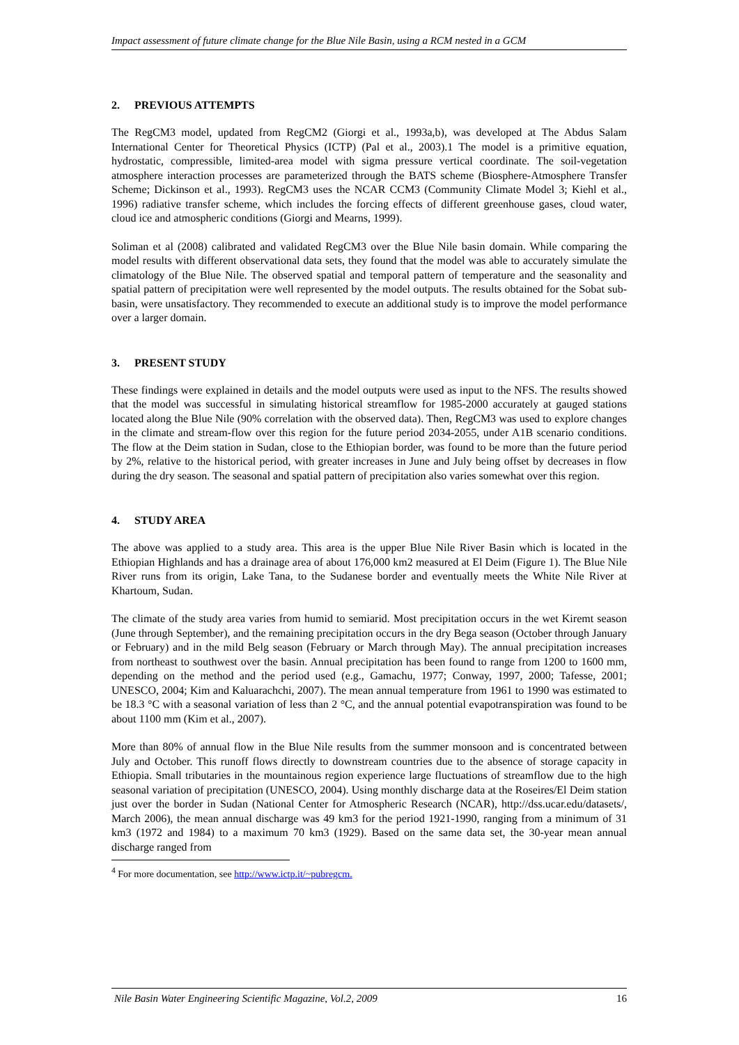Impact assessment of future climate change for the Blue Nile Basin, using a RCM nested in a GCM
2. PREVIOUS ATTEMPTS
The RegCM3 model, updated from RegCM2 (Giorgi et al., 1993a,b), was developed at The Abdus Salam International Center for Theoretical Physics (ICTP) (Pal et al., 2003).1 The model is a primitive equation, hydrostatic, compressible, limited-area model with sigma pressure vertical coordinate. The soil-vegetation atmosphere interaction processes are parameterized through the BATS scheme (Biosphere-Atmosphere Transfer Scheme; Dickinson et al., 1993). RegCM3 uses the NCAR CCM3 (Community Climate Model 3; Kiehl et al., 1996) radiative transfer scheme, which includes the forcing effects of different greenhouse gases, cloud water, cloud ice and atmospheric conditions (Giorgi and Mearns, 1999).
Soliman et al (2008) calibrated and validated RegCM3 over the Blue Nile basin domain. While comparing the model results with different observational data sets, they found that the model was able to accurately simulate the climatology of the Blue Nile. The observed spatial and temporal pattern of temperature and the seasonality and spatial pattern of precipitation were well represented by the model outputs. The results obtained for the Sobat sub-basin, were unsatisfactory. They recommended to execute an additional study is to improve the model performance over a larger domain.
3. PRESENT STUDY
These findings were explained in details and the model outputs were used as input to the NFS. The results showed that the model was successful in simulating historical streamflow for 1985-2000 accurately at gauged stations located along the Blue Nile (90% correlation with the observed data). Then, RegCM3 was used to explore changes in the climate and stream-flow over this region for the future period 2034-2055, under A1B scenario conditions. The flow at the Deim station in Sudan, close to the Ethiopian border, was found to be more than the future period by 2%, relative to the historical period, with greater increases in June and July being offset by decreases in flow during the dry season. The seasonal and spatial pattern of precipitation also varies somewhat over this region.
4. STUDY AREA
The above was applied to a study area. This area is the upper Blue Nile River Basin which is located in the Ethiopian Highlands and has a drainage area of about 176,000 km2 measured at El Deim (Figure 1). The Blue Nile River runs from its origin, Lake Tana, to the Sudanese border and eventually meets the White Nile River at Khartoum, Sudan.
The climate of the study area varies from humid to semiarid. Most precipitation occurs in the wet Kiremt season (June through September), and the remaining precipitation occurs in the dry Bega season (October through January or February) and in the mild Belg season (February or March through May). The annual precipitation increases from northeast to southwest over the basin. Annual precipitation has been found to range from 1200 to 1600 mm, depending on the method and the period used (e.g., Gamachu, 1977; Conway, 1997, 2000; Tafesse, 2001; UNESCO, 2004; Kim and Kaluarachchi, 2007). The mean annual temperature from 1961 to 1990 was estimated to be 18.3 °C with a seasonal variation of less than 2 °C, and the annual potential evapotranspiration was found to be about 1100 mm (Kim et al., 2007).
More than 80% of annual flow in the Blue Nile results from the summer monsoon and is concentrated between July and October. This runoff flows directly to downstream countries due to the absence of storage capacity in Ethiopia. Small tributaries in the mountainous region experience large fluctuations of streamflow due to the high seasonal variation of precipitation (UNESCO, 2004). Using monthly discharge data at the Roseires/El Deim station just over the border in Sudan (National Center for Atmospheric Research (NCAR), http://dss.ucar.edu/datasets/, March 2006), the mean annual discharge was 49 km3 for the period 1921-1990, ranging from a minimum of 31 km3 (1972 and 1984) to a maximum 70 km3 (1929). Based on the same data set, the 30-year mean annual discharge ranged from
<sup>4</sup> For more documentation, see http://www.ictp.it/~pubregcm.
Nile Basin Water Engineering Scientific Magazine, Vol.2, 2009 16